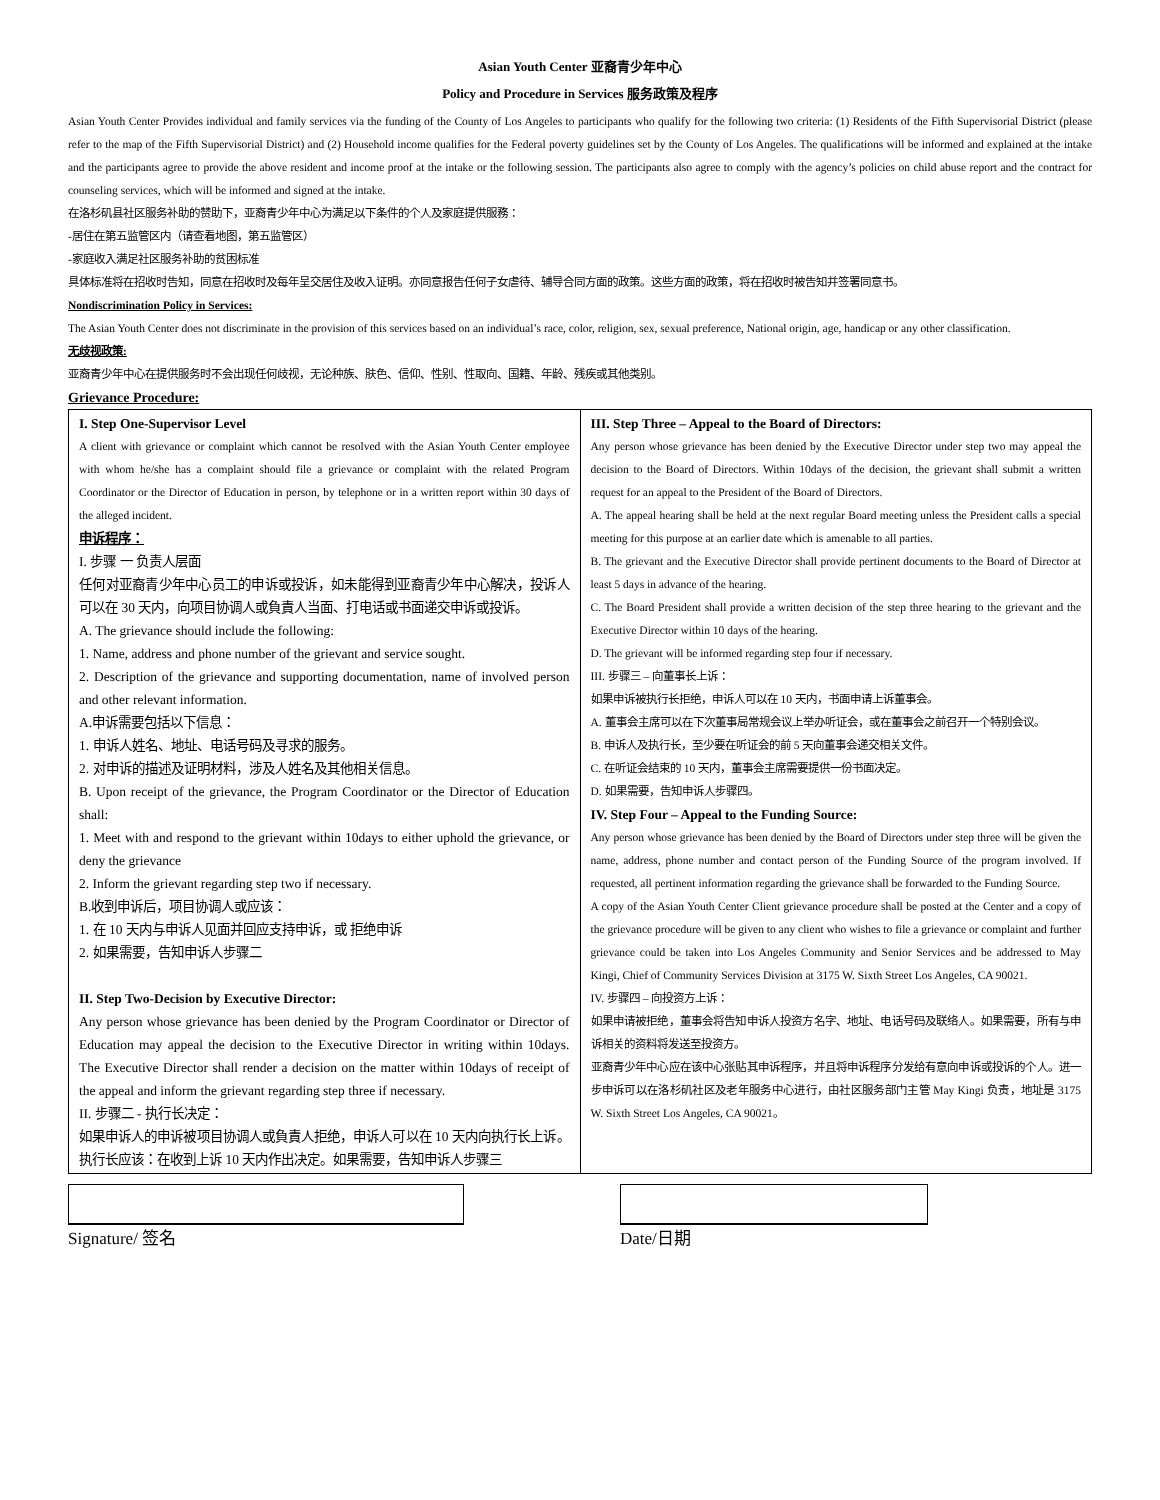Asian Youth Center 亚裔青少年中心
Policy and Procedure in Services 服务政策及程序
Asian Youth Center Provides individual and family services via the funding of the County of Los Angeles to participants who qualify for the following two criteria: (1) Residents of the Fifth Supervisorial District (please refer to the map of the Fifth Supervisorial District) and (2) Household income qualifies for the Federal poverty guidelines set by the County of Los Angeles. The qualifications will be informed and explained at the intake and the participants agree to provide the above resident and income proof at the intake or the following session. The participants also agree to comply with the agency’s policies on child abuse report and the contract for counseling services, which will be informed and signed at the intake.
在洛杉矶县社区服务补助的赞助下，亚裔青少年中心为满足以下条件的个人及家庭提供服務：
-居住在第五监管区内（请查看地图，第五监管区）
-家庭收入满足社区服务补助的贫困标准
具体标准将在招收时告知，同意在招收时及每年呈交居住及收入证明。亦同意报告任何子女虐待、辅导合同方面的政策。这些方面的政策，将在招收时被告知并签署同意书。
Nondiscrimination Policy in Services:
The Asian Youth Center does not discriminate in the provision of this services based on an individual’s race, color, religion, sex, sexual preference, National origin, age, handicap or any other classification.
无歧视政策:
亚裔青少年中心在提供服务时不会出现任何歧视，无论种族、肤色、信仰、性别、性取向、国籍、年龄、残疾或其他类别。
Grievance Procedure:
| I. Step One-Supervisor Level A client with grievance or complaint which cannot be resolved with the Asian Youth Center employee with whom he/she has a complaint should file a grievance or complaint with the related Program Coordinator or the Director of Education in person, by telephone or in a written report within 30 days of the alleged incident. 申诉程序： I. 步骤 一 负责人层面 任何对亚裔青少年中心员工的申诉或投诉，如未能得到亚裔青少年中心解决，投诉人可以在 30 天内，向项目协调人或負責人当面、打电话或书面递交申诉或投诉。 A. The grievance should include the following: 1. Name, address and phone number of the grievant and service sought. 2. Description of the grievance and supporting documentation, name of involved person and other relevant information. A.申诉需要包括以下信息： 1. 申诉人姓名、地址、电话号码及寻求的服务。 2. 对申诉的描述及证明材料，涉及人姓名及其他相关信息。 B. Upon receipt of the grievance, the Program Coordinator or the Director of Education shall: 1. Meet with and respond to the grievant within 10days to either uphold the grievance, or deny the grievance 2. Inform the grievant regarding step two if necessary. B.收到申诉后，项目协调人或应该： 1. 在 10 天内与申诉人见面并回应支持申诉，或 拒绝申诉 2. 如果需要，告知申诉人步骤二 II. Step Two-Decision by Executive Director: Any person whose grievance has been denied by the Program Coordinator or Director of Education may appeal the decision to the Executive Director in writing within 10days. The Executive Director shall render a decision on the matter within 10days of receipt of the appeal and inform the grievant regarding step three if necessary. II. 步骤二 - 执行长决定： 如果申诉人的申诉被项目协调人或負責人拒绝，申诉人可以在 10 天内向执行长上诉。执行长应该：在收到上诉 10 天内作出决定。如果需要，告知申诉人步骤三 | III. Step Three – Appeal to the Board of Directors: Any person whose grievance has been denied by the Executive Director under step two may appeal the decision to the Board of Directors. Within 10days of the decision, the grievant shall submit a written request for an appeal to the President of the Board of Directors. A. The appeal hearing shall be held at the next regular Board meeting unless the President calls a special meeting for this purpose at an earlier date which is amenable to all parties. B. The grievant and the Executive Director shall provide pertinent documents to the Board of Director at least 5 days in advance of the hearing. C. The Board President shall provide a written decision of the step three hearing to the grievant and the Executive Director within 10 days of the hearing. D. The grievant will be informed regarding step four if necessary. III. 步骤三 – 向董事长上诉： 如果申诉被执行长拒绝，申诉人可以在 10 天内，书面申请上诉董事会。 A. 董事会主席可以在下次董事局常规会议上举办听证会，或在董事会之前召开一个特别会议。 B. 申诉人及执行长，至少要在听证会的前 5 天向董事会递交相关文件。 C. 在听证会结束的 10 天内，董事会主席需要提供一份书面决定。 D. 如果需要，告知申诉人步骤四。 IV. Step Four – Appeal to the Funding Source: Any person whose grievance has been denied by the Board of Directors under step three will be given the name, address, phone number and contact person of the Funding Source of the program involved. If requested, all pertinent information regarding the grievance shall be forwarded to the Funding Source. A copy of the Asian Youth Center Client grievance procedure shall be posted at the Center and a copy of the grievance procedure will be given to any client who wishes to file a grievance or complaint and further grievance could be taken into Los Angeles Community and Senior Services and be addressed to May Kingi, Chief of Community Services Division at 3175 W. Sixth Street Los Angeles, CA 90021. IV. 步骤四 – 向投资方上诉： 如果申请被拒绝，董事会将告知申诉人投资方名字、地址、电话号码及联络人。如果需要，所有与申诉相关的资料将发送至投资方。 亚裔青少年中心应在该中心张贴其申诉程序，并且将申诉程序分发给有意向申诉或投诉的个人。进一步申诉可以在洛杉矶社区及老年服务中心进行，由社区服务部门主管 May Kingi 负责，地址是 3175 W. Sixth Street Los Angeles, CA 90021。 |
Signature/ 签名 Date/日期